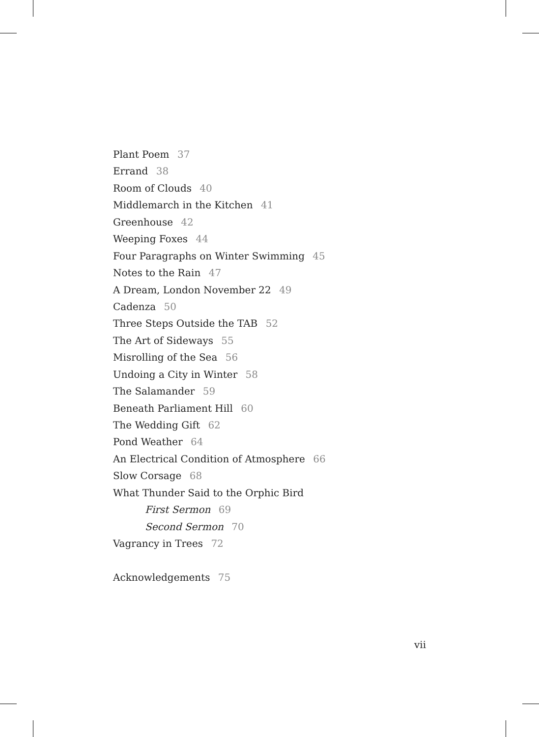Plant Poem 37
Errand 38
Room of Clouds 40
Middlemarch in the Kitchen 41
Greenhouse 42
Weeping Foxes 44
Four Paragraphs on Winter Swimming 45
Notes to the Rain 47
A Dream, London November 22 49
Cadenza 50
Three Steps Outside the TAB 52
The Art of Sideways 55
Misrolling of the Sea 56
Undoing a City in Winter 58
The Salamander 59
Beneath Parliament Hill 60
The Wedding Gift 62
Pond Weather 64
An Electrical Condition of Atmosphere 66
Slow Corsage 68
What Thunder Said to the Orphic Bird
First Sermon 69
Second Sermon 70
Vagrancy in Trees 72
Acknowledgements 75
vii